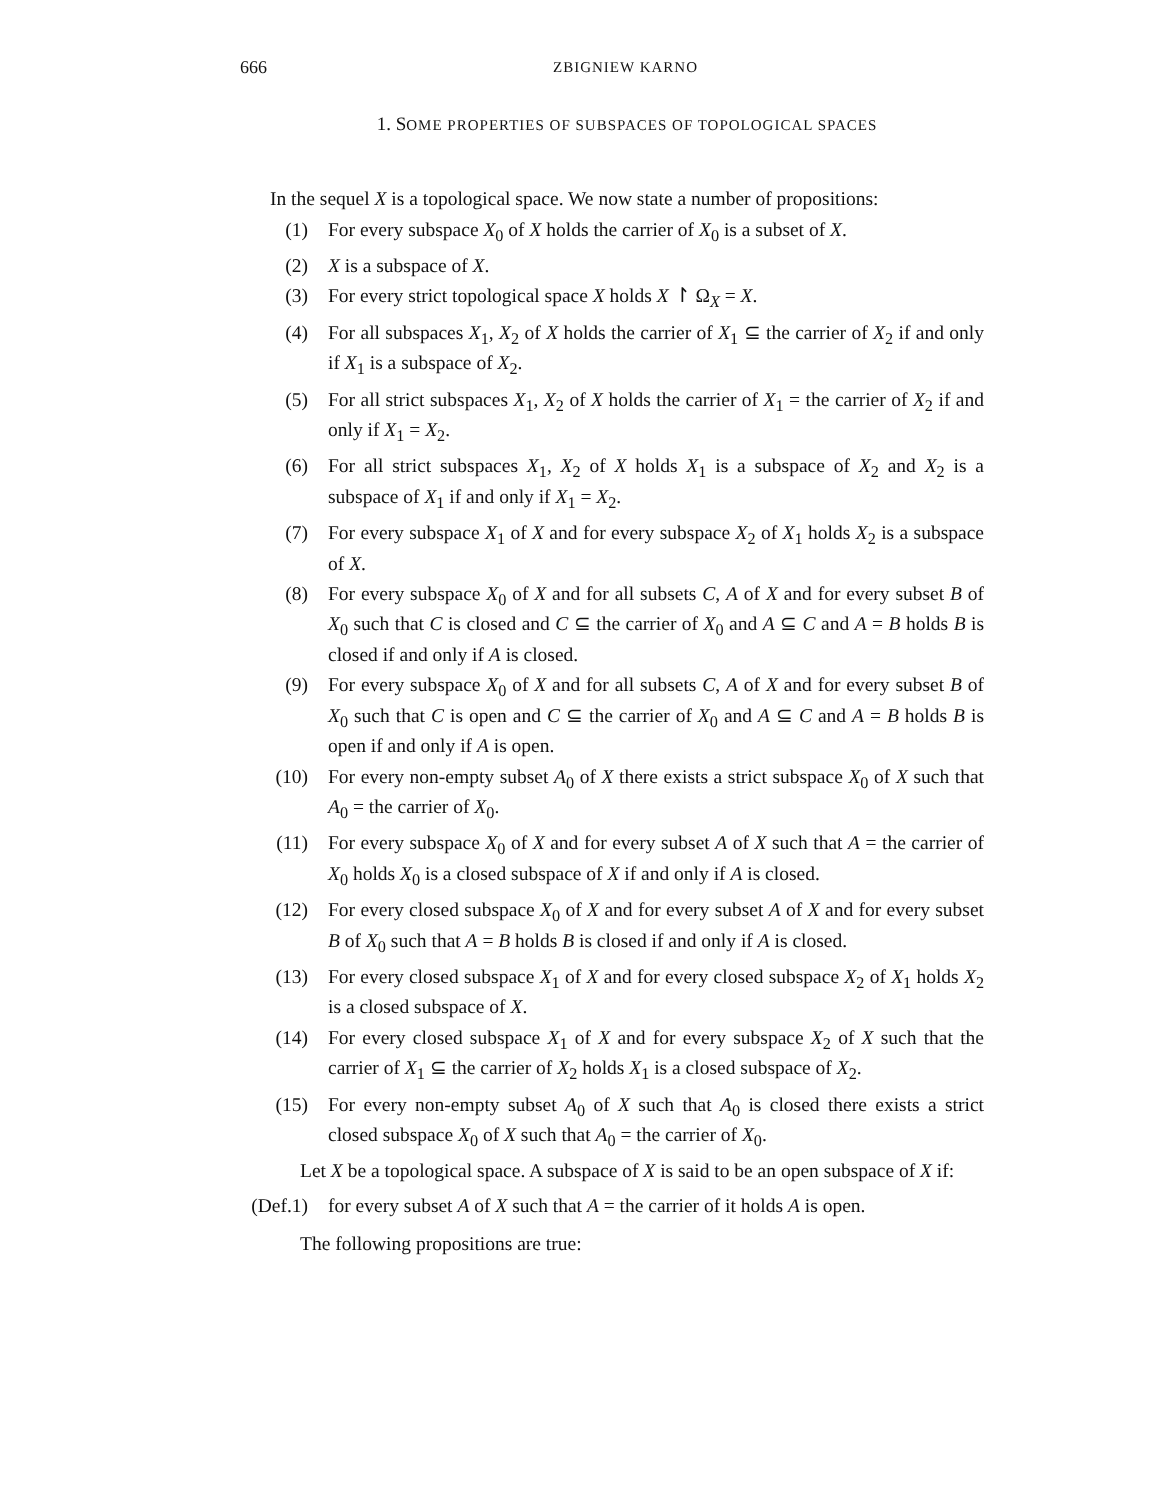666 ZBIGNIEW KARNO
1. SOME PROPERTIES OF SUBSPACES OF TOPOLOGICAL SPACES
In the sequel X is a topological space. We now state a number of propositions:
(1) For every subspace X<sub>0</sub> of X holds the carrier of X<sub>0</sub> is a subset of X.
(2) X is a subspace of X.
(3) For every strict topological space X holds X ↾ Ω<sub>X</sub> = X.
(4) For all subspaces X<sub>1</sub>, X<sub>2</sub> of X holds the carrier of X<sub>1</sub> ⊆ the carrier of X<sub>2</sub> if and only if X<sub>1</sub> is a subspace of X<sub>2</sub>.
(5) For all strict subspaces X<sub>1</sub>, X<sub>2</sub> of X holds the carrier of X<sub>1</sub> = the carrier of X<sub>2</sub> if and only if X<sub>1</sub> = X<sub>2</sub>.
(6) For all strict subspaces X<sub>1</sub>, X<sub>2</sub> of X holds X<sub>1</sub> is a subspace of X<sub>2</sub> and X<sub>2</sub> is a subspace of X<sub>1</sub> if and only if X<sub>1</sub> = X<sub>2</sub>.
(7) For every subspace X<sub>1</sub> of X and for every subspace X<sub>2</sub> of X<sub>1</sub> holds X<sub>2</sub> is a subspace of X.
(8) For every subspace X<sub>0</sub> of X and for all subsets C, A of X and for every subset B of X<sub>0</sub> such that C is closed and C ⊆ the carrier of X<sub>0</sub> and A ⊆ C and A = B holds B is closed if and only if A is closed.
(9) For every subspace X<sub>0</sub> of X and for all subsets C, A of X and for every subset B of X<sub>0</sub> such that C is open and C ⊆ the carrier of X<sub>0</sub> and A ⊆ C and A = B holds B is open if and only if A is open.
(10) For every non-empty subset A<sub>0</sub> of X there exists a strict subspace X<sub>0</sub> of X such that A<sub>0</sub> = the carrier of X<sub>0</sub>.
(11) For every subspace X<sub>0</sub> of X and for every subset A of X such that A = the carrier of X<sub>0</sub> holds X<sub>0</sub> is a closed subspace of X if and only if A is closed.
(12) For every closed subspace X<sub>0</sub> of X and for every subset A of X and for every subset B of X<sub>0</sub> such that A = B holds B is closed if and only if A is closed.
(13) For every closed subspace X<sub>1</sub> of X and for every closed subspace X<sub>2</sub> of X<sub>1</sub> holds X<sub>2</sub> is a closed subspace of X.
(14) For every closed subspace X<sub>1</sub> of X and for every subspace X<sub>2</sub> of X such that the carrier of X<sub>1</sub> ⊆ the carrier of X<sub>2</sub> holds X<sub>1</sub> is a closed subspace of X<sub>2</sub>.
(15) For every non-empty subset A<sub>0</sub> of X such that A<sub>0</sub> is closed there exists a strict closed subspace X<sub>0</sub> of X such that A<sub>0</sub> = the carrier of X<sub>0</sub>.
Let X be a topological space. A subspace of X is said to be an open subspace of X if:
(Def.1) for every subset A of X such that A = the carrier of it holds A is open.
The following propositions are true: